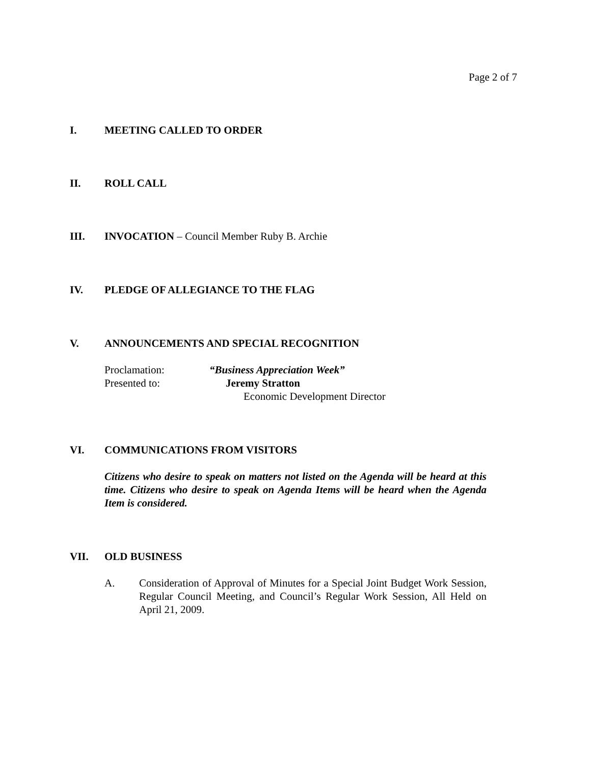Page 2 of 7
I. MEETING CALLED TO ORDER
II. ROLL CALL
III. INVOCATION – Council Member Ruby B. Archie
IV. PLEDGE OF ALLEGIANCE TO THE FLAG
V. ANNOUNCEMENTS AND SPECIAL RECOGNITION
Proclamation: “Business Appreciation Week”
Presented to: Jeremy Stratton
Economic Development Director
VI. COMMUNICATIONS FROM VISITORS
Citizens who desire to speak on matters not listed on the Agenda will be heard at this time. Citizens who desire to speak on Agenda Items will be heard when the Agenda Item is considered.
VII. OLD BUSINESS
A. Consideration of Approval of Minutes for a Special Joint Budget Work Session, Regular Council Meeting, and Council’s Regular Work Session, All Held on April 21, 2009.